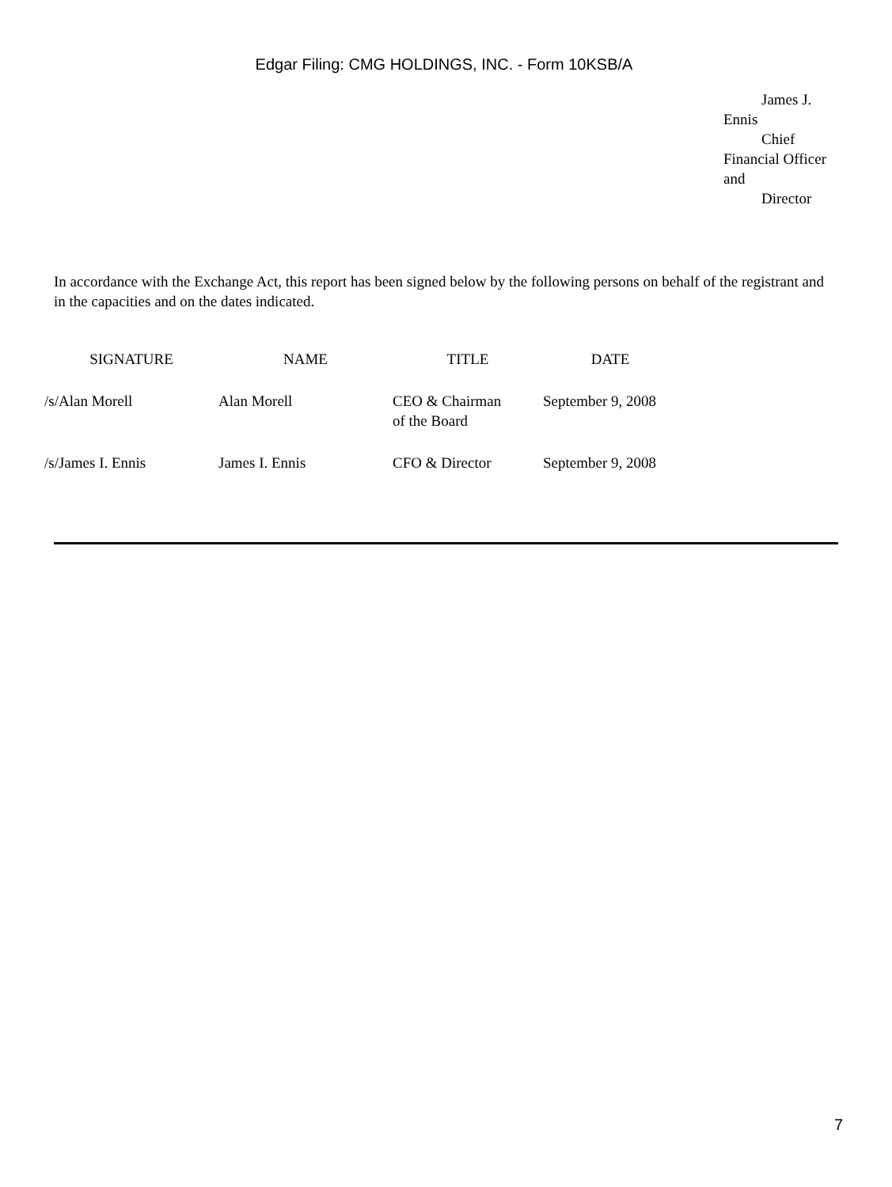Edgar Filing: CMG HOLDINGS, INC. - Form 10KSB/A
James J.
Ennis
Chief
Financial Officer and
Director
In accordance with the Exchange Act, this report has been signed below by the following persons on behalf of the registrant and in the capacities and on the dates indicated.
| SIGNATURE | NAME | TITLE | DATE |
| --- | --- | --- | --- |
| /s/Alan Morell | Alan Morell | CEO & Chairman of the Board | September 9, 2008 |
| /s/James I. Ennis | James I. Ennis | CFO & Director | September 9, 2008 |
7